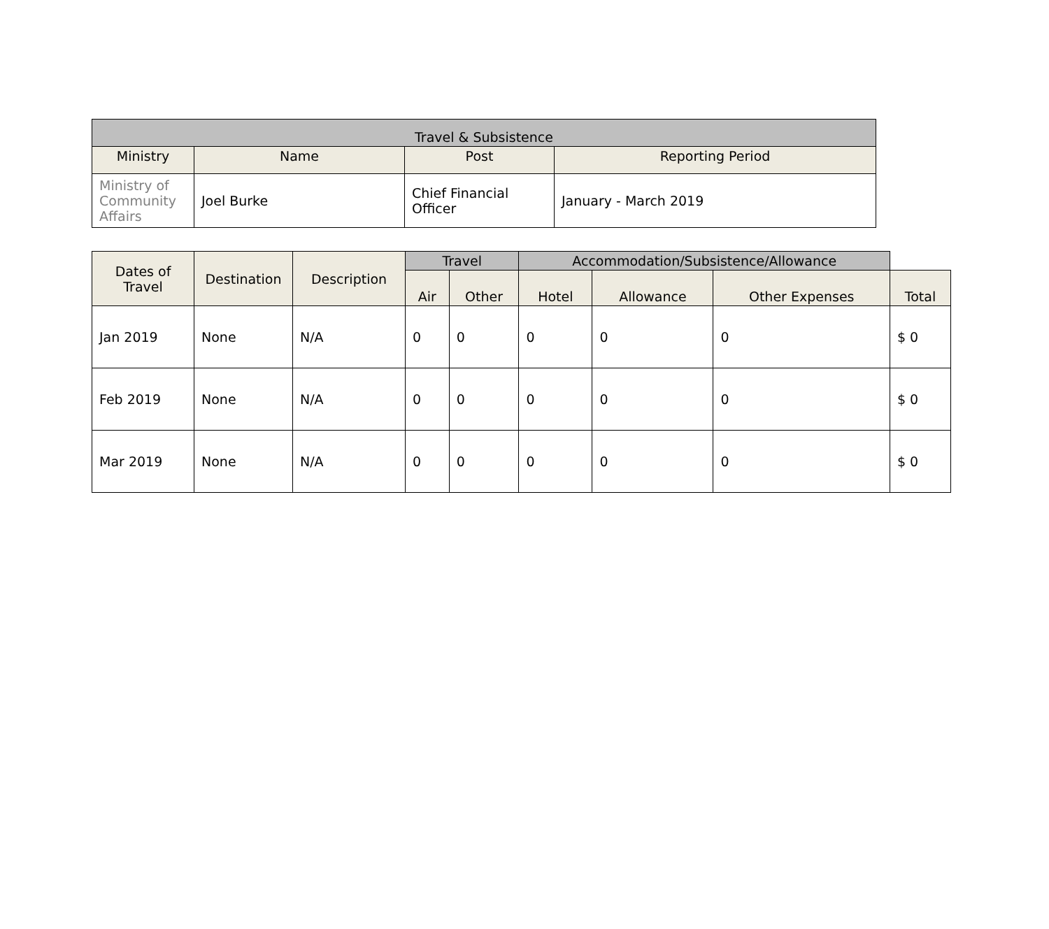| Travel & Subsistence | | | |
| --- | --- | --- | --- |
| Ministry | Name | Post | Reporting Period |
| Ministry of Community Affairs | Joel Burke | Chief Financial Officer | January - March 2019 |
| Dates of Travel | Destination | Description | Travel | | Accommodation/Subsistence/Allowance | | | |
| --- | --- | --- | --- | --- | --- | --- | --- | --- |
| | | | Air | Other | Hotel | Allowance | Other Expenses | Total |
| Jan 2019 | None | N/A | 0 | 0 | 0 | 0 | 0 | $ 0 |
| Feb 2019 | None | N/A | 0 | 0 | 0 | 0 | 0 | $ 0 |
| Mar 2019 | None | N/A | 0 | 0 | 0 | 0 | 0 | $ 0 |